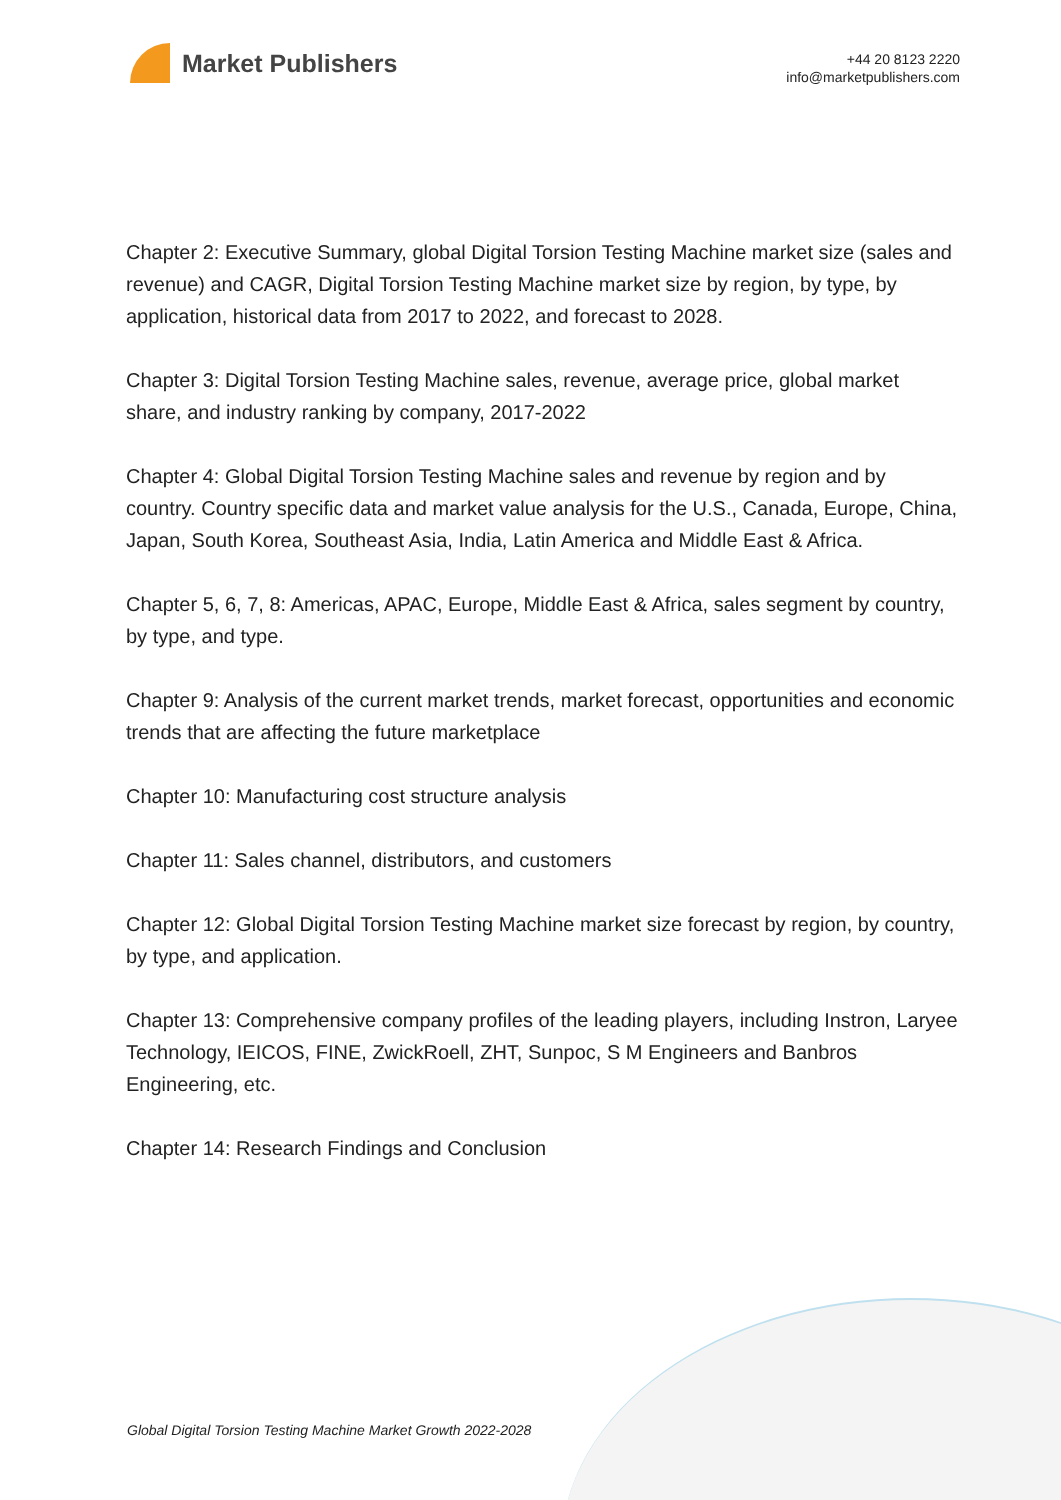Market Publishers
+44 20 8123 2220
info@marketpublishers.com
Chapter 2: Executive Summary, global Digital Torsion Testing Machine market size (sales and revenue) and CAGR, Digital Torsion Testing Machine market size by region, by type, by application, historical data from 2017 to 2022, and forecast to 2028.
Chapter 3: Digital Torsion Testing Machine sales, revenue, average price, global market share, and industry ranking by company, 2017-2022
Chapter 4: Global Digital Torsion Testing Machine sales and revenue by region and by country. Country specific data and market value analysis for the U.S., Canada, Europe, China, Japan, South Korea, Southeast Asia, India, Latin America and Middle East & Africa.
Chapter 5, 6, 7, 8: Americas, APAC, Europe, Middle East & Africa, sales segment by country, by type, and type.
Chapter 9: Analysis of the current market trends, market forecast, opportunities and economic trends that are affecting the future marketplace
Chapter 10: Manufacturing cost structure analysis
Chapter 11: Sales channel, distributors, and customers
Chapter 12: Global Digital Torsion Testing Machine market size forecast by region, by country, by type, and application.
Chapter 13: Comprehensive company profiles of the leading players, including Instron, Laryee Technology, IEICOS, FINE, ZwickRoell, ZHT, Sunpoc, S M Engineers and Banbros Engineering, etc.
Chapter 14: Research Findings and Conclusion
Global Digital Torsion Testing Machine Market Growth 2022-2028